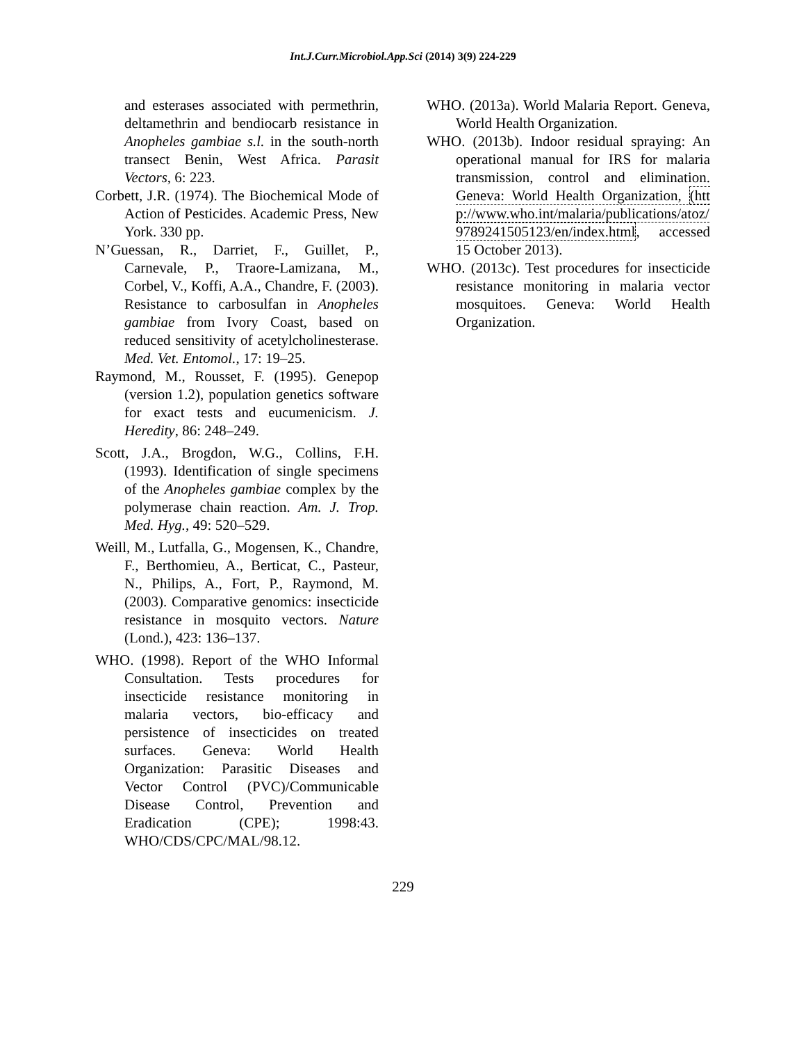Int.J.Curr.Microbiol.App.Sci (2014) 3(9) 224-229
and esterases associated with permethrin, deltamethrin and bendiocarb resistance in Anopheles gambiae s.l. in the south-north transect Benin, West Africa. Parasit Vectors, 6: 223.
Corbett, J.R. (1974). The Biochemical Mode of Action of Pesticides. Academic Press, New York. 330 pp.
N’Guessan, R., Darriet, F., Guillet, P., Carnevale, P., Traore-Lamizana, M., Corbel, V., Koffi, A.A., Chandre, F. (2003). Resistance to carbosulfan in Anopheles gambiae from Ivory Coast, based on reduced sensitivity of acetylcholinesterase. Med. Vet. Entomol., 17: 19–25.
Raymond, M., Rousset, F. (1995). Genepop (version 1.2), population genetics software for exact tests and eucumenicism. J. Heredity, 86: 248–249.
Scott, J.A., Brogdon, W.G., Collins, F.H. (1993). Identification of single specimens of the Anopheles gambiae complex by the polymerase chain reaction. Am. J. Trop. Med. Hyg., 49: 520–529.
Weill, M., Lutfalla, G., Mogensen, K., Chandre, F., Berthomieu, A., Berticat, C., Pasteur, N., Philips, A., Fort, P., Raymond, M. (2003). Comparative genomics: insecticide resistance in mosquito vectors. Nature (Lond.), 423: 136–137.
WHO. (1998). Report of the WHO Informal Consultation. Tests procedures for insecticide resistance monitoring in malaria vectors, bio-efficacy and persistence of insecticides on treated surfaces. Geneva: World Health Organization: Parasitic Diseases and Vector Control (PVC)/Communicable Disease Control, Prevention and Eradication (CPE); 1998:43. WHO/CDS/CPC/MAL/98.12.
WHO. (2013a). World Malaria Report. Geneva, World Health Organization.
WHO. (2013b). Indoor residual spraying: An operational manual for IRS for malaria transmission, control and elimination. Geneva: World Health Organization, (http://www.who.int/malaria/publications/atoz/9789241505123/en/index.html, accessed 15 October 2013).
WHO. (2013c). Test procedures for insecticide resistance monitoring in malaria vector mosquitoes. Geneva: World Health Organization.
229